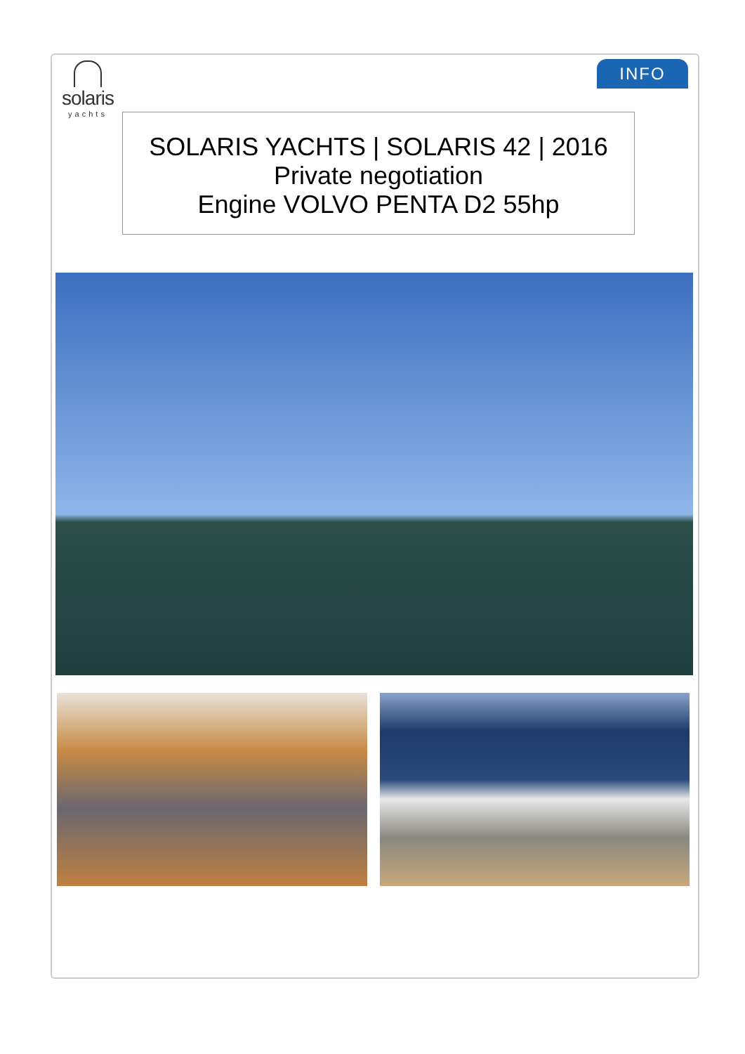INFO
solaris
yachts
SOLARIS YACHTS | SOLARIS 42 | 2016
Private negotiation
Engine VOLVO PENTA D2 55hp